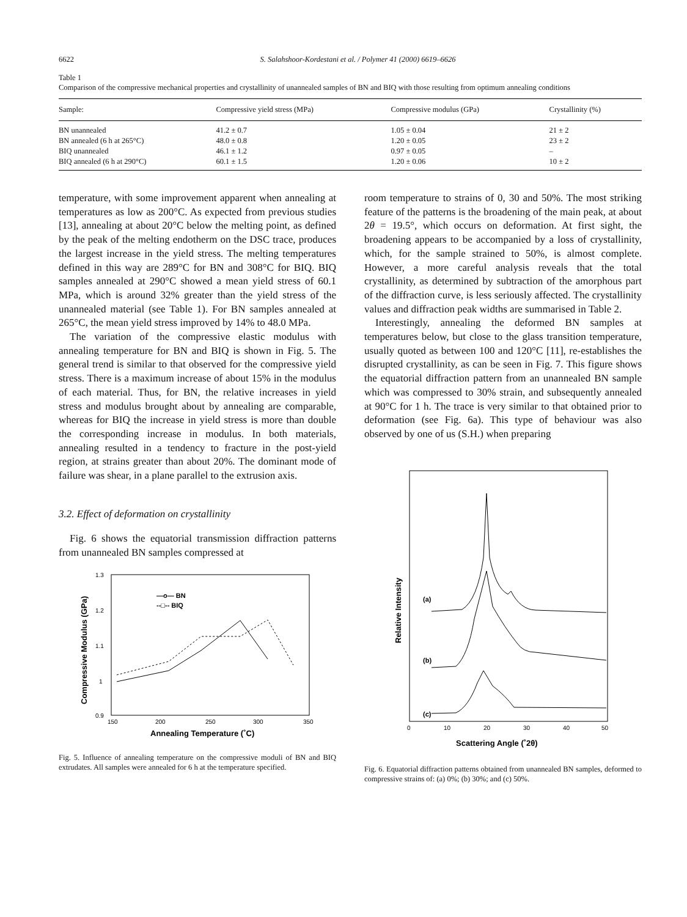6622 S. Salahshoor-Kordestani et al. / Polymer 41 (2000) 6619–6626
Table 1
Comparison of the compressive mechanical properties and crystallinity of unannealed samples of BN and BIQ with those resulting from optimum annealing conditions
| Sample: | Compressive yield stress (MPa) | Compressive modulus (GPa) | Crystallinity (%) |
| --- | --- | --- | --- |
| BN unannealed | 41.2 ± 0.7 | 1.05 ± 0.04 | 21 ± 2 |
| BN annealed (6 h at 265°C) | 48.0 ± 0.8 | 1.20 ± 0.05 | 23 ± 2 |
| BIQ unannealed | 46.1 ± 1.2 | 0.97 ± 0.05 | – |
| BIQ annealed (6 h at 290°C) | 60.1 ± 1.5 | 1.20 ± 0.06 | 10 ± 2 |
temperature, with some improvement apparent when annealing at temperatures as low as 200°C. As expected from previous studies [13], annealing at about 20°C below the melting point, as defined by the peak of the melting endotherm on the DSC trace, produces the largest increase in the yield stress. The melting temperatures defined in this way are 289°C for BN and 308°C for BIQ. BIQ samples annealed at 290°C showed a mean yield stress of 60.1 MPa, which is around 32% greater than the yield stress of the unannealed material (see Table 1). For BN samples annealed at 265°C, the mean yield stress improved by 14% to 48.0 MPa.
The variation of the compressive elastic modulus with annealing temperature for BN and BIQ is shown in Fig. 5. The general trend is similar to that observed for the compressive yield stress. There is a maximum increase of about 15% in the modulus of each material. Thus, for BN, the relative increases in yield stress and modulus brought about by annealing are comparable, whereas for BIQ the increase in yield stress is more than double the corresponding increase in modulus. In both materials, annealing resulted in a tendency to fracture in the post-yield region, at strains greater than about 20%. The dominant mode of failure was shear, in a plane parallel to the extrusion axis.
3.2. Effect of deformation on crystallinity
Fig. 6 shows the equatorial transmission diffraction patterns from unannealed BN samples compressed at
1.3
1.2
1.1
1
0.9
150
200
250
300
350
Annealing Temperature (˚C)
Compressive Modulus (GPa)
—o— BN
--□-- BIQ
Fig. 5. Influence of annealing temperature on the compressive moduli of BN and BIQ extrudates. All samples were annealed for 6 h at the temperature specified.
room temperature to strains of 0, 30 and 50%. The most striking feature of the patterns is the broadening of the main peak, at about 2θ = 19.5°, which occurs on deformation. At first sight, the broadening appears to be accompanied by a loss of crystallinity, which, for the sample strained to 50%, is almost complete. However, a more careful analysis reveals that the total crystallinity, as determined by subtraction of the amorphous part of the diffraction curve, is less seriously affected. The crystallinity values and diffraction peak widths are summarised in Table 2.
Interestingly, annealing the deformed BN samples at temperatures below, but close to the glass transition temperature, usually quoted as between 100 and 120°C [11], re-establishes the disrupted crystallinity, as can be seen in Fig. 7. This figure shows the equatorial diffraction pattern from an unannealed BN sample which was compressed to 30% strain, and subsequently annealed at 90°C for 1 h. The trace is very similar to that obtained prior to deformation (see Fig. 6a). This type of behaviour was also observed by one of us (S.H.) when preparing
0
10
20
30
40
50
Scattering Angle (˚2θ)
Relative Intensity
(a)
(b)
(c)
Fig. 6. Equatorial diffraction patterns obtained from unannealed BN samples, deformed to compressive strains of: (a) 0%; (b) 30%; and (c) 50%.